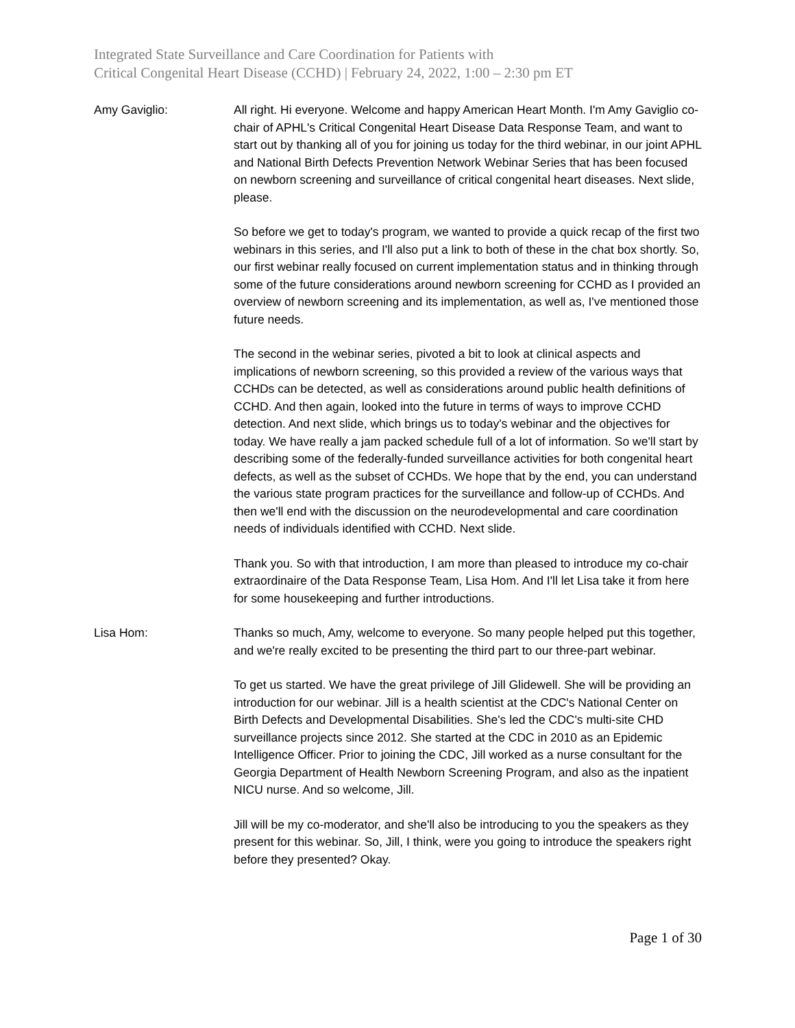Integrated State Surveillance and Care Coordination for Patients with
Critical Congenital Heart Disease (CCHD) | February 24, 2022, 1:00 – 2:30 pm ET
Amy Gaviglio: All right. Hi everyone. Welcome and happy American Heart Month. I'm Amy Gaviglio co-chair of APHL's Critical Congenital Heart Disease Data Response Team, and want to start out by thanking all of you for joining us today for the third webinar, in our joint APHL and National Birth Defects Prevention Network Webinar Series that has been focused on newborn screening and surveillance of critical congenital heart diseases. Next slide, please.
So before we get to today's program, we wanted to provide a quick recap of the first two webinars in this series, and I'll also put a link to both of these in the chat box shortly. So, our first webinar really focused on current implementation status and in thinking through some of the future considerations around newborn screening for CCHD as I provided an overview of newborn screening and its implementation, as well as, I've mentioned those future needs.
The second in the webinar series, pivoted a bit to look at clinical aspects and implications of newborn screening, so this provided a review of the various ways that CCHDs can be detected, as well as considerations around public health definitions of CCHD. And then again, looked into the future in terms of ways to improve CCHD detection. And next slide, which brings us to today's webinar and the objectives for today. We have really a jam packed schedule full of a lot of information. So we'll start by describing some of the federally-funded surveillance activities for both congenital heart defects, as well as the subset of CCHDs. We hope that by the end, you can understand the various state program practices for the surveillance and follow-up of CCHDs. And then we'll end with the discussion on the neurodevelopmental and care coordination needs of individuals identified with CCHD. Next slide.
Thank you. So with that introduction, I am more than pleased to introduce my co-chair extraordinaire of the Data Response Team, Lisa Hom. And I'll let Lisa take it from here for some housekeeping and further introductions.
Lisa Hom: Thanks so much, Amy, welcome to everyone. So many people helped put this together, and we're really excited to be presenting the third part to our three-part webinar.
To get us started. We have the great privilege of Jill Glidewell. She will be providing an introduction for our webinar. Jill is a health scientist at the CDC's National Center on Birth Defects and Developmental Disabilities. She's led the CDC's multi-site CHD surveillance projects since 2012. She started at the CDC in 2010 as an Epidemic Intelligence Officer. Prior to joining the CDC, Jill worked as a nurse consultant for the Georgia Department of Health Newborn Screening Program, and also as the inpatient NICU nurse. And so welcome, Jill.
Jill will be my co-moderator, and she'll also be introducing to you the speakers as they present for this webinar. So, Jill, I think, were you going to introduce the speakers right before they presented? Okay.
Page 1 of 30